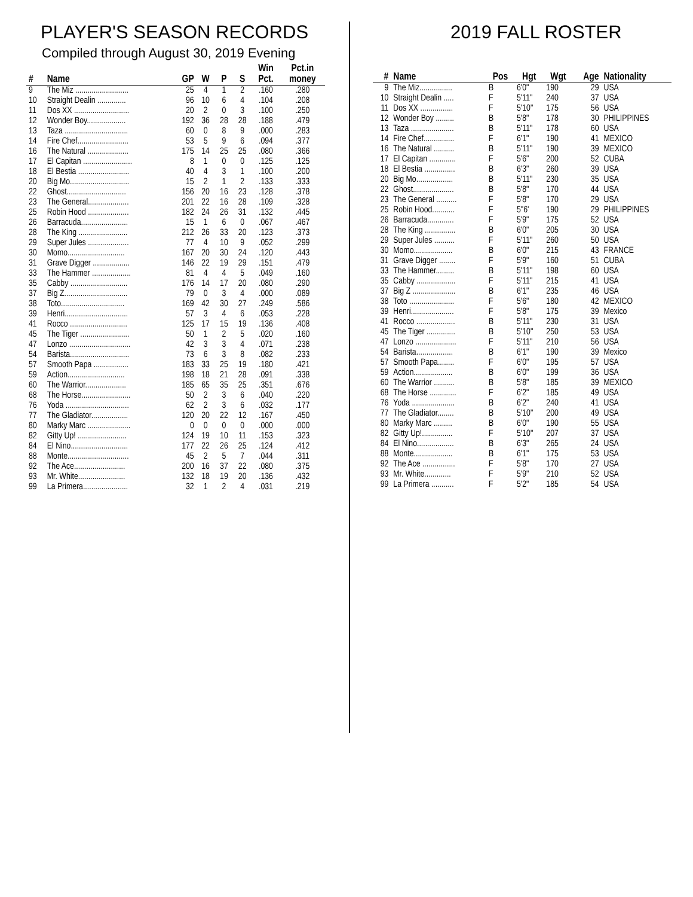PLAYER'S SEASON RECORDS
Compiled through August 30, 2019 Evening
| # | Name | GP | W | P | S | Win Pct. | Pct.in money |
| --- | --- | --- | --- | --- | --- | --- | --- |
| 9 | The Miz .......................... | 25 | 4 | 1 | 2 | .160 | .280 |
| 10 | Straight Dealin .............. | 96 | 10 | 6 | 4 | .104 | .208 |
| 11 | Dos XX ........................... | 20 | 2 | 0 | 3 | .100 | .250 |
| 12 | Wonder Boy................... | 192 | 36 | 28 | 28 | .188 | .479 |
| 13 | Taza ............................... | 60 | 0 | 8 | 9 | .000 | .283 |
| 14 | Fire Chef......................... | 53 | 5 | 9 | 6 | .094 | .377 |
| 16 | The Natural .................... | 175 | 14 | 25 | 25 | .080 | .366 |
| 17 | El Capitan ........................ | 8 | 1 | 0 | 0 | .125 | .125 |
| 18 | El Bestia ......................... | 40 | 4 | 3 | 1 | .100 | .200 |
| 20 | Big Mo............................. | 15 | 2 | 1 | 2 | .133 | .333 |
| 22 | Ghost............................. | 156 | 20 | 16 | 23 | .128 | .378 |
| 23 | The General.................... | 201 | 22 | 16 | 28 | .109 | .328 |
| 25 | Robin Hood .................... | 182 | 24 | 26 | 31 | .132 | .445 |
| 26 | Barracuda....................... | 15 | 1 | 6 | 0 | .067 | .467 |
| 28 | The King ........................ | 212 | 26 | 33 | 20 | .123 | .373 |
| 29 | Super Jules .................... | 77 | 4 | 10 | 9 | .052 | .299 |
| 30 | Momo............................ | 167 | 20 | 30 | 24 | .120 | .443 |
| 31 | Grave Digger .................. | 146 | 22 | 19 | 29 | .151 | .479 |
| 33 | The Hammer ................... | 81 | 4 | 4 | 5 | .049 | .160 |
| 35 | Cabby ............................ | 176 | 14 | 17 | 20 | .080 | .290 |
| 37 | Big Z............................... | 79 | 0 | 3 | 4 | .000 | .089 |
| 38 | Toto............................... | 169 | 42 | 30 | 27 | .249 | .586 |
| 39 | Henri............................... | 57 | 3 | 4 | 6 | .053 | .228 |
| 41 | Rocco ............................ | 125 | 17 | 15 | 19 | .136 | .408 |
| 45 | The Tiger ........................ | 50 | 1 | 2 | 5 | .020 | .160 |
| 47 | Lonzo .............................. | 42 | 3 | 3 | 4 | .071 | .238 |
| 54 | Barista............................. | 73 | 6 | 3 | 8 | .082 | .233 |
| 57 | Smooth Papa ................. | 183 | 33 | 25 | 19 | .180 | .421 |
| 59 | Action............................ | 198 | 18 | 21 | 28 | .091 | .338 |
| 60 | The Warrior.................... | 185 | 65 | 35 | 25 | .351 | .676 |
| 68 | The Horse........................ | 50 | 2 | 3 | 6 | .040 | .220 |
| 76 | Yoda ............................... | 62 | 2 | 3 | 6 | .032 | .177 |
| 77 | The Gladiator.................. | 120 | 20 | 22 | 12 | .167 | .450 |
| 80 | Marky Marc ..................... | 0 | 0 | 0 | 0 | .000 | .000 |
| 82 | Gitty Up! ........................ | 124 | 19 | 10 | 11 | .153 | .323 |
| 84 | El Nino............................ | 177 | 22 | 26 | 25 | .124 | .412 |
| 88 | Monte.............................. | 45 | 2 | 5 | 7 | .044 | .311 |
| 92 | The Ace......................... | 200 | 16 | 37 | 22 | .080 | .375 |
| 93 | Mr. White....................... | 132 | 18 | 19 | 20 | .136 | .432 |
| 99 | La Primera...................... | 32 | 1 | 2 | 4 | .031 | .219 |
2019 FALL ROSTER
| # | Name | Pos | Hgt | Wgt | Age | Nationality |
| --- | --- | --- | --- | --- | --- | --- |
| 9 | The Miz................ | B | 6'0" | 190 | 29 | USA |
| 10 | Straight Dealin ..... | F | 5'11" | 240 | 37 | USA |
| 11 | Dos XX ................ | F | 5'10" | 175 | 56 | USA |
| 12 | Wonder Boy ......... | B | 5'8" | 178 | 30 | PHILIPPINES |
| 13 | Taza ..................... | B | 5'11" | 178 | 60 | USA |
| 14 | Fire Chef............... | F | 6'1" | 190 | 41 | MEXICO |
| 16 | The Natural .......... | B | 5'11" | 190 | 39 | MEXICO |
| 17 | El Capitan ............. | F | 5'6" | 200 | 52 | CUBA |
| 18 | El Bestia ............... | B | 6'3" | 260 | 39 | USA |
| 20 | Big Mo.................. | B | 5'11" | 230 | 35 | USA |
| 22 | Ghost.................... | B | 5'8" | 170 | 44 | USA |
| 23 | The General .......... | F | 5'8" | 170 | 29 | USA |
| 25 | Robin Hood........... | F | 5"6' | 190 | 29 | PHILIPPINES |
| 26 | Barracuda............. | F | 5'9" | 175 | 52 | USA |
| 28 | The King ............... | B | 6'0" | 205 | 30 | USA |
| 29 | Super Jules .......... | F | 5'11" | 260 | 50 | USA |
| 30 | Momo................... | B | 6'0" | 215 | 43 | FRANCE |
| 31 | Grave Digger ........ | F | 5'9" | 160 | 51 | CUBA |
| 33 | The Hammer......... | B | 5'11" | 198 | 60 | USA |
| 35 | Cabby ................... | F | 5'11" | 215 | 41 | USA |
| 37 | Big Z ..................... | B | 6'1" | 235 | 46 | USA |
| 38 | Toto ...................... | F | 5'6" | 180 | 42 | MEXICO |
| 39 | Henri..................... | F | 5'8" | 175 | 39 | Mexico |
| 41 | Rocco ................... | B | 5'11" | 230 | 31 | USA |
| 45 | The Tiger .............. | B | 5'10" | 250 | 53 | USA |
| 47 | Lonzo .................... | F | 5'11" | 210 | 56 | USA |
| 54 | Barista.................. | B | 6'1" | 190 | 39 | Mexico |
| 57 | Smooth Papa........ | F | 6'0" | 195 | 57 | USA |
| 59 | Action................... | B | 6'0" | 199 | 36 | USA |
| 60 | The Warrior .......... | B | 5'8" | 185 | 39 | MEXICO |
| 68 | The Horse ............. | F | 6'2" | 185 | 49 | USA |
| 76 | Yoda ..................... | B | 6'2" | 240 | 41 | USA |
| 77 | The Gladiator........ | B | 5'10" | 200 | 49 | USA |
| 80 | Marky Marc ......... | B | 6'0" | 190 | 55 | USA |
| 82 | Gitty Up!............... | F | 5'10" | 207 | 37 | USA |
| 84 | El Nino.................. | B | 6'3" | 265 | 24 | USA |
| 88 | Monte................... | B | 6'1" | 175 | 53 | USA |
| 92 | The Ace ................ | F | 5'8" | 170 | 27 | USA |
| 93 | Mr. White............. | F | 5'9" | 210 | 52 | USA |
| 99 | La Primera ........... | F | 5'2" | 185 | 54 | USA |